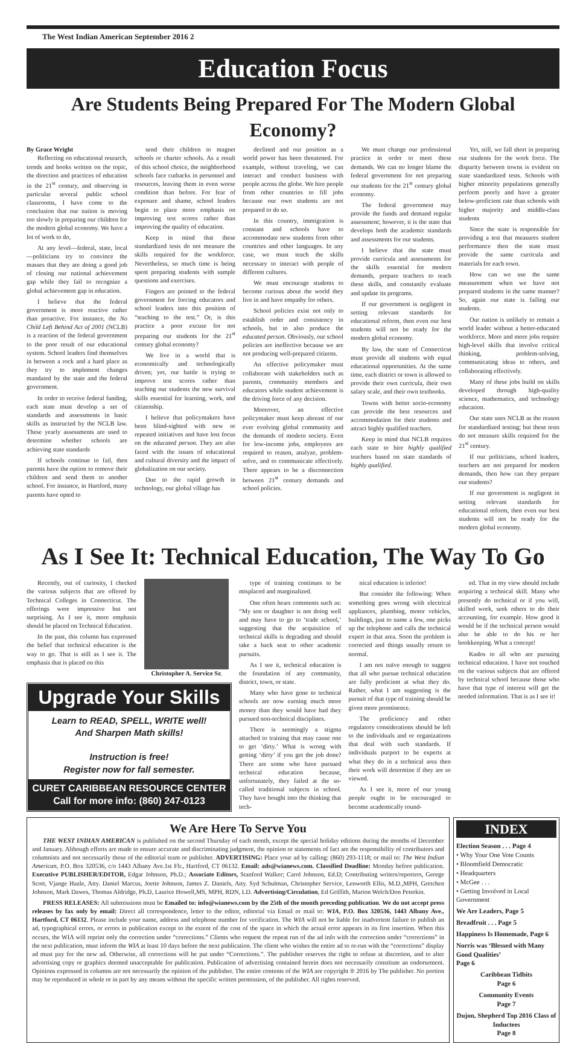The West Indian American September 2016 2
Education Focus
Are Students Being Prepared For The Modern Global Economy?
By Grace Wright
Reflecting on educational research, trends and books written on the topic, the direction and practices of education in the 21<sup>st</sup> century, and observing in particular several public school classrooms, I have come to the conclusion that our nation is moving too slowly in preparing our children for the modern global economy. We have a lot of work to do,
At any level—federal, state, local—politicians try to convince the masses that they are doing a good job of closing our national achievement gap while they fail to recognize a global achievement gap in education.
I believe that the federal government is more reactive rather than proactive. For instance, the No Child Left Behind Act of 2001 (NCLB) is a reaction of the federal government to the poor result of our educational system. School leaders find themselves in between a rock and a hard place as they try to implement changes mandated by the state and the federal government.
In order to receive federal funding, each state must develop a set of standards and assessments in basic skills as instructed by the NCLB law. These yearly assessments are used to determine whether schools are achieving state standards
If schools continue to fail, then parents have the option to remove their children and send them to another school. For instance, in Hartford, many parents have opted to
send their children to magnet schools or charter schools. As a result of this school choice, the neighborhood schools face cutbacks in personnel and resources, leaving them in even worse condition than before. For fear of exposure and shame, school leaders begin to place more emphasis on improving test scores rather than improving the quality of education.
Keep in mind that these standardized tests do not measure the skills required for the workforce. Nevertheless, so much time is being spent preparing students with sample questions and exercises.
Fingers are pointed to the federal government for forcing educators and school leaders into this position of “teaching to the test.” Or, is this practice a poor excuse for not preparing our students for the 21<sup>st</sup> century global economy?
We live in a world that is economically and technologically driven; yet, our battle is trying to improve test scores rather than teaching our students the new survival skills essential for learning, work, and citizenship.
I believe that policymakers have been blind-sighted with new or repeated initiatives and have lost focus on the educated person. They are also faced with the issues of educational and cultural diversity and the impact of globalization on our society.
Due to the rapid growth in technology, our global village has
declined and our position as a world power has been threatened. For example, without traveling, we can interact and conduct business with people across the globe. We hire people from other countries to fill jobs because our own students are not prepared to do so.
In this country, immigration is constant and schools have to accommodate new students from other countries and other languages. In any case, we must teach the skills necessary to interact with people of different cultures.
We must encourage students to become curious about the world they live in and have empathy for others.
School policies exist not only to establish order and consistency in schools, but to also produce the educated person. Obviously, our school policies are ineffective because we are not producing well-prepared citizens.
An effective policymaker must collaborate with stakeholders such as parents, community members and educators while student achievement is the driving force of any decision.
Moreover, an effective policymaker must keep abreast of our ever evolving global community and the demands of modern society. Even for low-income jobs, employees are required to reason, analyze, problem-solve, and to communicate effectively. There appears to be a disconnection between 21<sup>st</sup> century demands and school policies.
We must change our professional practice in order to meet these demands. We can no longer blame the federal government for not preparing our students for the 21<sup>st</sup> century global economy.
The federal government may provide the funds and demand regular assessment; however, it is the state that develops both the academic standards and assessments for our students.
I believe that the state must provide curricula and assessments for the skills essential for modern demands, prepare teachers to teach these skills, and constantly evaluate and update its programs.
If our government is negligent in setting relevant standards for educational reform, then even our best students will not be ready for the modern global economy.
By law, the state of Connecticut must provide all students with equal educational opportunities. At the same time, each district or town is allowed to provide their own curricula, their own salary scale, and their own textbooks.
Towns with better socio-economy can provide the best resources and accommodation for their students and attract highly qualified teachers.
Keep in mind that NCLB requires each state to hire highly qualified teachers based on state standards of highly qualified.
Yet, still, we fall short in preparing our students for the work force. The disparity between towns is evident on state standardized tests. Schools with higher minority populations generally perform poorly and have a greater below-proficient rate than schools with higher majority and middle-class students
Since the state is responsible for providing a test that measures student performance then the state must provide the same curricula and materials for each town.
How can we use the same measurement when we have not prepared students in the same manner? So, again our state is failing our students.
Our nation is unlikely to remain a world leader without a better-educated workforce. More and more jobs require high-level skills that involve critical thinking, problem-solving, communicating ideas to others, and collaborating effectively.
Many of these jobs build on skills developed through high-quality science, mathematics, and technology education.
Our state uses NCLB as the reason for standardized testing; but these tests do not measure skills required for the 21<sup>st</sup> century.
If our politicians, school leaders, teachers are not prepared for modern demands, then how can they prepare our students?
If our government is negligent in setting relevant standards for educational reform, then even our best students will not be ready for the modern global economy.
As I See It: Technical Education, The Way To Go
Recently, out of curiosity, I checked the various subjects that are offered by Technical Colleges in Connecticut. The offerings were impressive but not surprising. As I see it, more emphasis should be placed on Technical Education.
In the past, this column has expressed the belief that technical education is the way to go. That is still as I see it. The emphasis that is placed on this
Christopher A. Service Sr.
Upgrade Your Skills
Learn to READ, SPELL, WRITE well!
And Sharpen Math skills!
Instruction is free!
Register now for fall semester.
CURET CARIBBEAN RESOURCE CENTER
Call for more info: (860) 247-0123
type of training continues to be misplaced and marginalized.
One often hears comments such as: “My son or daughter is not doing well and may have to go to ‘trade school,’ suggesting that the acquisition of technical skills is degrading and should take a back seat to other academic pursuits.
As I see it, technical education is the foundation of any community, district, town, or state.
Many who have gone to technical schools are now earning much more money than they would have had they pursued non-technical disciplines.
There is seemingly a stigma attached to training that may cause one to get ‘dirty.’ What is wrong with getting ‘dirty’ if you get the job done? There are some who have pursued technical education because, unfortunately, they failed at the so-called traditional subjects in school. They have bought into the thinking that tech-
nical education is inferior!
But consider the following: When something goes wrong with electrical appliances, plumbing, motor vehicles, buildings, just to name a few, one picks up the telephone and calls the technical expert in that area. Soon the problem is corrected and things usually return to normal.
I am not naïve enough to suggest that all who pursue technical education are fully proficient at what they do. Rather, what I am suggesting is the pursuit of that type of training should be given more prominence.
The proficiency and other regulatory considerations should be left to the individuals and or organizations that deal with such standards. If individuals purport to be experts at what they do in a technical area then their work will determine if they are so viewed.
As I see it, more of our young people ought to be encouraged to become academically round-
ed. That in my view should include acquiring a technical skill. Many who presently do technical or if you will, skilled work, seek others to do their accounting, for example. How good it would be if the technical person would also be able to do his or her bookkeeping. What a concept!
Kudos to all who are pursuing technical education. I have not touched on the various subjects that are offered by technical school because those who have that type of interest will get the needed information. That is as I see it!
We Are Here To Serve You
THE WEST INDIAN AMERICAN is published on the second Thursday of each month, except the special holiday editions during the months of December and January. Although efforts are made to ensure accurate and discriminating judgment, the opinion or statements of fact are the responsibility of contributors and columnists and not necessarily those of the editorial team or publisher. ADVERTISING: Place your ad by calling: (860) 293-1118; or mail to: The West Indian American, P.O. Box 320536, c/o 1443 Albany Ave.1st Flr., Hartford, CT 06132. Email: ads@wianews.com. Classified Deadline: Monday before publication. Executive PUBLISHER/EDITOR, Edgar Johnson, Ph.D.; Associate Editors, Stanford Walker; Carol Johnson, Ed.D; Contributing writers/reporters, George Scott, Vjange Hazle, Atty. Daniel Marcus, Joette Johnson, James Z. Daniels, Atty. Syd Schulman, Christopher Service, Lenworth Ellis, M.D.,MPH, Gretchen Johnson, Mark Dawes, Thomas Aldridge, Ph.D, Laurice Howell,MS, MPH, RDN, LD. Advertising/Circulation, Ed Griffith, Marion Welch/Don Peterkin.
PRESS RELEASES: All submissions must be Emailed to: info@wianews.com by the 25th of the month preceding publication. We do not accept press releases by fax only by email: Direct all correspondence, letter to the editor, editorial via Email or mail to: WIA, P.O. Box 320536, 1443 Albany Ave., Hartford, CT 06132. Please include your name, address and telephone number for verification. The WIA will not be liable for inadvertent failure to publish an ad, typographical errors, or errors in publication except to the extent of the cost of the space in which the actual error appears in its first insertion. When this occurs, the WIA will reprint only the correction under “corrections.” Clients who request the repeat run of the ad info with the correction under “corrections” in the next publication, must inform the WIA at least 10 days before the next publication. The client who wishes the entire ad to re-run with the “corrections” display ad must pay for the new ad. Otherwise, all corrections will be put under “Corrections.”. The publisher reserves the right to refuse at discretion, and to alter advertising copy or graphics deemed unacceptable for publication. Publication of advertising contained herein does not necessarily constitute an endorsement. Opinions expressed in columns are not necessarily the opinion of the publisher. The entire contents of the WIA are copyright ® 2016 by The publisher. No portion may be reproduced in whole or in part by any means without the specific written permission, of the publisher. All rights reserved.
INDEX
Election Season . . . Page 4
• Why Your One Vote Counts
• Bloomfield Democratic
• Headquarters
• McGee . . .
• Getting Involved in Local Government
We Are Leaders, Page 5
Breadfruit . . . Page 5
Happiness Is Homemade, Page 6
Norris was ‘Blessed with Many Good Qualities’
Page 6
Caribbean Tidbits
Page 6
Community Events
Page 7
Dujon, Shepherd Top 2016 Class of Inductees
Page 8